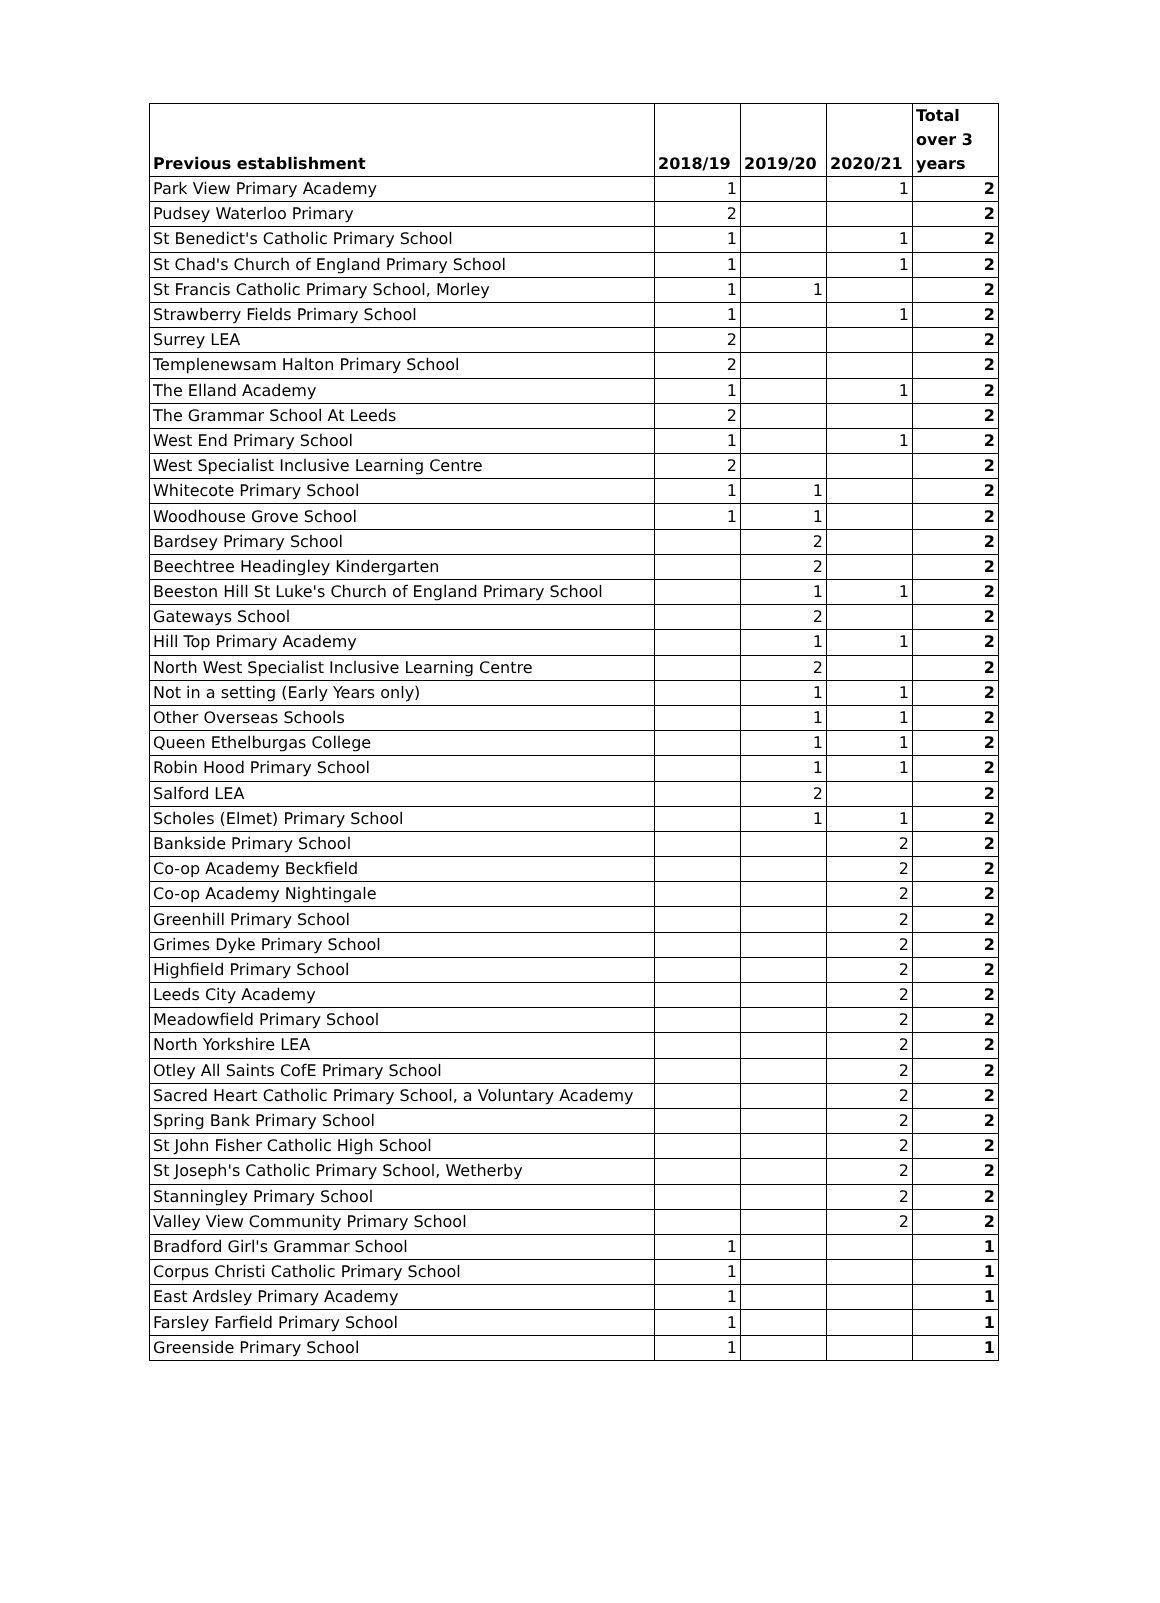| Previous establishment | 2018/19 | 2019/20 | 2020/21 | Total over 3 years |
| --- | --- | --- | --- | --- |
| Park View Primary Academy | 1 | | 1 | 2 |
| Pudsey Waterloo Primary | 2 | | | 2 |
| St Benedict's Catholic Primary School | 1 | | 1 | 2 |
| St Chad's Church of England Primary School | 1 | | 1 | 2 |
| St Francis Catholic Primary School, Morley | 1 | 1 | | 2 |
| Strawberry Fields Primary School | 1 | | 1 | 2 |
| Surrey LEA | 2 | | | 2 |
| Templenewsam Halton Primary School | 2 | | | 2 |
| The Elland Academy | 1 | | 1 | 2 |
| The Grammar School At Leeds | 2 | | | 2 |
| West End Primary School | 1 | | 1 | 2 |
| West Specialist Inclusive Learning Centre | 2 | | | 2 |
| Whitecote Primary School | 1 | 1 | | 2 |
| Woodhouse Grove School | 1 | 1 | | 2 |
| Bardsey Primary School | | 2 | | 2 |
| Beechtree Headingley Kindergarten | | 2 | | 2 |
| Beeston Hill St Luke's Church of England Primary School | | 1 | 1 | 2 |
| Gateways School | | 2 | | 2 |
| Hill Top Primary Academy | | 1 | 1 | 2 |
| North West Specialist Inclusive Learning Centre | | 2 | | 2 |
| Not in a setting (Early Years only) | | 1 | 1 | 2 |
| Other Overseas Schools | | 1 | 1 | 2 |
| Queen Ethelburgas College | | 1 | 1 | 2 |
| Robin Hood Primary School | | 1 | 1 | 2 |
| Salford LEA | | 2 | | 2 |
| Scholes (Elmet) Primary School | | 1 | 1 | 2 |
| Bankside Primary School | | | 2 | 2 |
| Co-op Academy Beckfield | | | 2 | 2 |
| Co-op Academy Nightingale | | | 2 | 2 |
| Greenhill Primary School | | | 2 | 2 |
| Grimes Dyke Primary School | | | 2 | 2 |
| Highfield Primary School | | | 2 | 2 |
| Leeds City Academy | | | 2 | 2 |
| Meadowfield Primary School | | | 2 | 2 |
| North Yorkshire LEA | | | 2 | 2 |
| Otley All Saints CofE Primary School | | | 2 | 2 |
| Sacred Heart Catholic Primary School, a Voluntary Academy | | | 2 | 2 |
| Spring Bank Primary School | | | 2 | 2 |
| St John Fisher Catholic High School | | | 2 | 2 |
| St Joseph's Catholic Primary School, Wetherby | | | 2 | 2 |
| Stanningley Primary School | | | 2 | 2 |
| Valley View Community Primary School | | | 2 | 2 |
| Bradford Girl's Grammar School | 1 | | | 1 |
| Corpus Christi Catholic Primary School | 1 | | | 1 |
| East Ardsley Primary Academy | 1 | | | 1 |
| Farsley Farfield Primary School | 1 | | | 1 |
| Greenside Primary School | 1 | | | 1 |